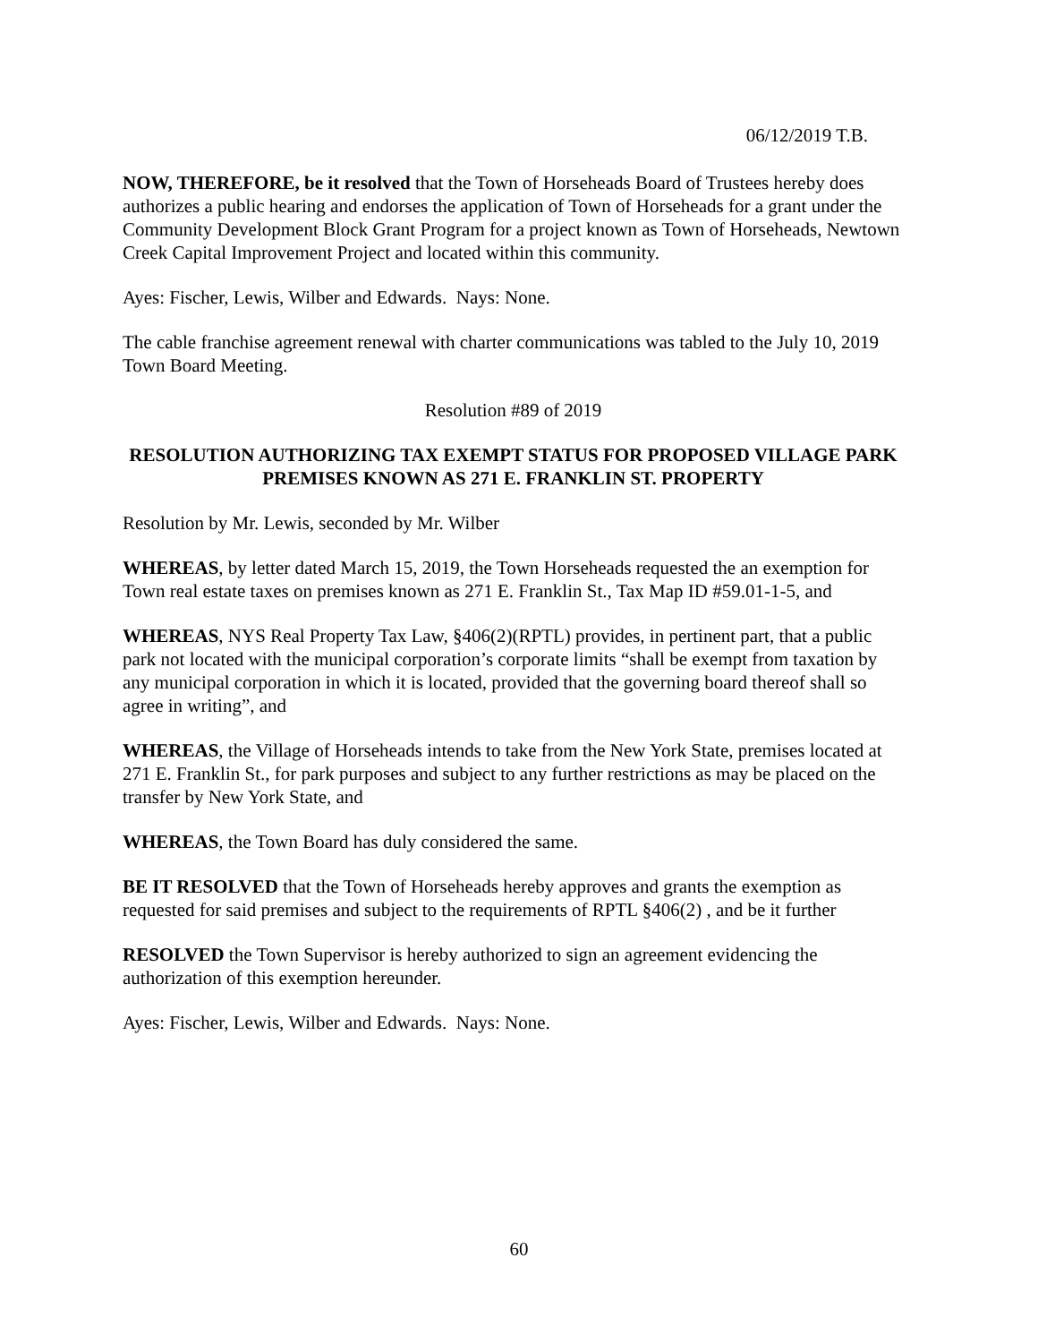06/12/2019 T.B.
NOW, THEREFORE, be it resolved that the Town of Horseheads Board of Trustees hereby does authorizes a public hearing and endorses the application of Town of Horseheads for a grant under the Community Development Block Grant Program for a project known as Town of Horseheads, Newtown Creek Capital Improvement Project and located within this community.
Ayes: Fischer, Lewis, Wilber and Edwards. Nays: None.
The cable franchise agreement renewal with charter communications was tabled to the July 10, 2019 Town Board Meeting.
Resolution #89 of 2019
RESOLUTION AUTHORIZING TAX EXEMPT STATUS FOR PROPOSED VILLAGE PARK PREMISES KNOWN AS 271 E. FRANKLIN ST. PROPERTY
Resolution by Mr. Lewis, seconded by Mr. Wilber
WHEREAS, by letter dated March 15, 2019, the Town Horseheads requested the an exemption for Town real estate taxes on premises known as 271 E. Franklin St., Tax Map ID #59.01-1-5, and
WHEREAS, NYS Real Property Tax Law, §406(2)(RPTL) provides, in pertinent part, that a public park not located with the municipal corporation’s corporate limits “shall be exempt from taxation by any municipal corporation in which it is located, provided that the governing board thereof shall so agree in writing”, and
WHEREAS, the Village of Horseheads intends to take from the New York State, premises located at 271 E. Franklin St., for park purposes and subject to any further restrictions as may be placed on the transfer by New York State, and
WHEREAS, the Town Board has duly considered the same.
BE IT RESOLVED that the Town of Horseheads hereby approves and grants the exemption as requested for said premises and subject to the requirements of RPTL §406(2) , and be it further
RESOLVED the Town Supervisor is hereby authorized to sign an agreement evidencing the authorization of this exemption hereunder.
Ayes: Fischer, Lewis, Wilber and Edwards. Nays: None.
60